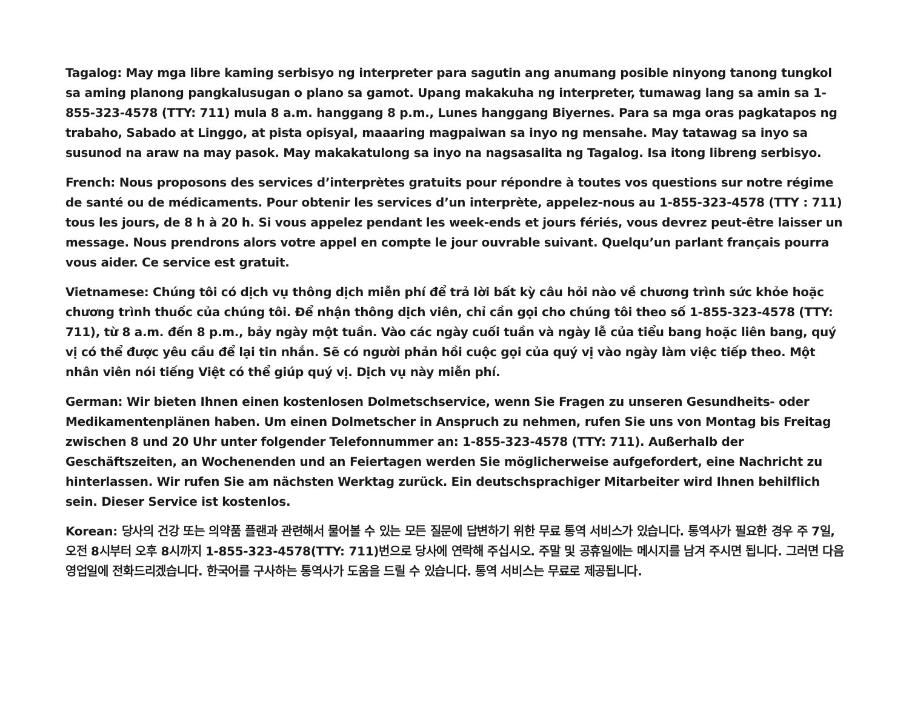Tagalog: May mga libre kaming serbisyo ng interpreter para sagutin ang anumang posible ninyong tanong tungkol sa aming planong pangkalusugan o plano sa gamot. Upang makakuha ng interpreter, tumawag lang sa amin sa 1-855-323-4578 (TTY: 711) mula 8 a.m. hanggang 8 p.m., Lunes hanggang Biyernes. Para sa mga oras pagkatapos ng trabaho, Sabado at Linggo, at pista opisyal, maaaring magpaiwan sa inyo ng mensahe. May tatawag sa inyo sa susunod na araw na may pasok. May makakatulong sa inyo na nagsasalita ng Tagalog. Isa itong libreng serbisyo.
French: Nous proposons des services d’interprètes gratuits pour répondre à toutes vos questions sur notre régime de santé ou de médicaments. Pour obtenir les services d’un interprète, appelez-nous au 1-855-323-4578 (TTY : 711) tous les jours, de 8 h à 20 h. Si vous appelez pendant les week-ends et jours fériés, vous devrez peut-être laisser un message. Nous prendrons alors votre appel en compte le jour ouvrable suivant. Quelqu’un parlant français pourra vous aider. Ce service est gratuit.
Vietnamese: Chúng tôi có dịch vụ thông dịch miễn phí để trả lời bất kỳ câu hỏi nào về chương trình sức khỏe hoặc chương trình thuốc của chúng tôi. Để nhận thông dịch viên, chỉ cần gọi cho chúng tôi theo số 1-855-323-4578 (TTY: 711), từ 8 a.m. đến 8 p.m., bảy ngày một tuần. Vào các ngày cuối tuần và ngày lễ của tiểu bang hoặc liên bang, quý vị có thể được yêu cầu để lại tin nhắn. Sẽ có người phản hồi cuộc gọi của quý vị vào ngày làm việc tiếp theo. Một nhân viên nói tiếng Việt có thể giúp quý vị. Dịch vụ này miễn phí.
German: Wir bieten Ihnen einen kostenlosen Dolmetschservice, wenn Sie Fragen zu unseren Gesundheits- oder Medikamentenplänen haben. Um einen Dolmetscher in Anspruch zu nehmen, rufen Sie uns von Montag bis Freitag zwischen 8 und 20 Uhr unter folgender Telefonnummer an: 1-855-323-4578 (TTY: 711). Außerhalb der Geschäftszeiten, an Wochenenden und an Feiertagen werden Sie möglicherweise aufgefordert, eine Nachricht zu hinterlassen. Wir rufen Sie am nächsten Werktag zurück. Ein deutschsprachiger Mitarbeiter wird Ihnen behilflich sein. Dieser Service ist kostenlos.
Korean: 당사의 건강 또는 의약품 플랜과 관련해서 물어볼 수 있는 모든 질문에 답변하기 위한 무료 통역 서비스가 있습니다. 통역사가 필요한 경우 주 7일, 오전 8시부터 오후 8시까지 1-855-323-4578(TTY: 711)번으로 당사에 연락해 주십시오. 주말 및 공휴일에는 메시지를 남겨 주시면 됩니다. 그러면 다음 영업일에 전화드리겠습니다. 한국어를 구사하는 통역사가 도움을 드릴 수 있습니다. 통역 서비스는 무료로 제공됩니다.